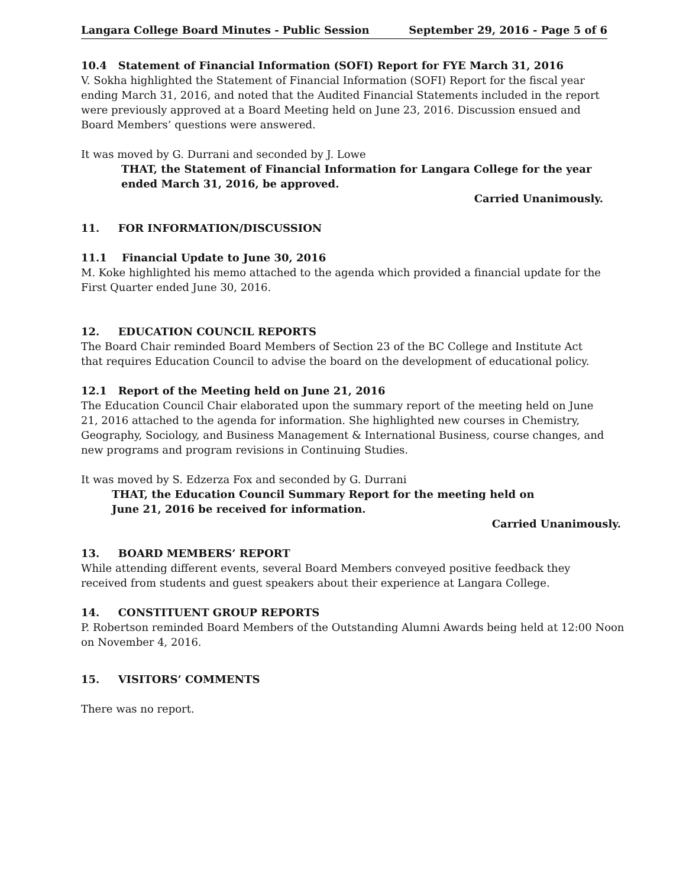Langara College Board Minutes - Public Session September 29, 2016 - Page 5 of 6
10.4 Statement of Financial Information (SOFI) Report for FYE March 31, 2016
V. Sokha highlighted the Statement of Financial Information (SOFI) Report for the fiscal year ending March 31, 2016, and noted that the Audited Financial Statements included in the report were previously approved at a Board Meeting held on June 23, 2016. Discussion ensued and Board Members’ questions were answered.
It was moved by G. Durrani and seconded by J. Lowe
THAT, the Statement of Financial Information for Langara College for the year ended March 31, 2016, be approved.
Carried Unanimously.
11. FOR INFORMATION/DISCUSSION
11.1 Financial Update to June 30, 2016
M. Koke highlighted his memo attached to the agenda which provided a financial update for the First Quarter ended June 30, 2016.
12. EDUCATION COUNCIL REPORTS
The Board Chair reminded Board Members of Section 23 of the BC College and Institute Act that requires Education Council to advise the board on the development of educational policy.
12.1 Report of the Meeting held on June 21, 2016
The Education Council Chair elaborated upon the summary report of the meeting held on June 21, 2016 attached to the agenda for information. She highlighted new courses in Chemistry, Geography, Sociology, and Business Management & International Business, course changes, and new programs and program revisions in Continuing Studies.
It was moved by S. Edzerza Fox and seconded by G. Durrani
THAT, the Education Council Summary Report for the meeting held on
June 21, 2016 be received for information.
Carried Unanimously.
13. BOARD MEMBERS’ REPORT
While attending different events, several Board Members conveyed positive feedback they received from students and guest speakers about their experience at Langara College.
14. CONSTITUENT GROUP REPORTS
P. Robertson reminded Board Members of the Outstanding Alumni Awards being held at 12:00 Noon on November 4, 2016.
15. VISITORS’ COMMENTS
There was no report.